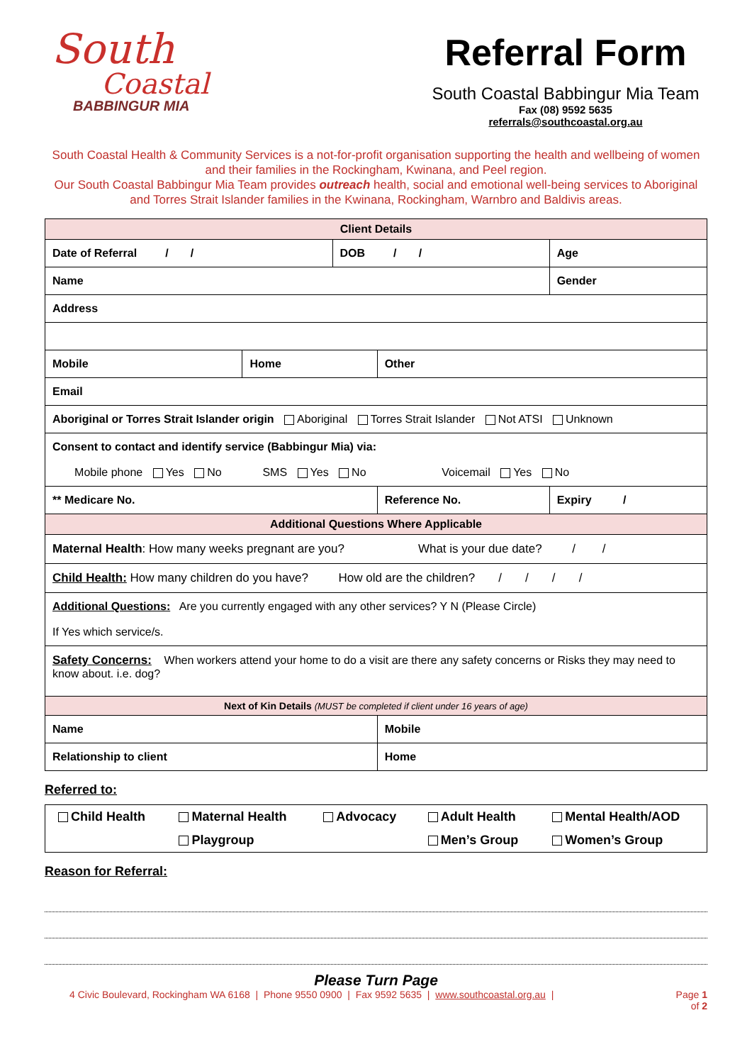South
Coastal
BABBINGUR MIA
Referral Form
South Coastal Babbingur Mia Team
Fax (08) 9592 5635
referrals@southcoastal.org.au
South Coastal Health & Community Services is a not-for-profit organisation supporting the health and wellbeing of women and their families in the Rockingham, Kwinana, and Peel region.
Our South Coastal Babbingur Mia Team provides outreach health, social and emotional well-being services to Aboriginal and Torres Strait Islander families in the Kwinana, Rockingham, Warnbro and Baldivis areas.
| Client Details | | | | |
| --- | --- | --- | --- | --- |
| Date of Referral / / | | DOB / / | | Age |
| Name | | | | Gender |
| Address | | | | |
| Mobile | Home | | Other | |
| Email | | | | |
| Aboriginal or Torres Strait Islander origin Aboriginal Torres Strait Islander Not ATSI Unknown | | | | |
| Consent to contact and identify service (Babbingur Mia) via: Mobile phone Yes No SMS Yes No Voicemail Yes No | | | | |
| ** Medicare No. | | | Reference No. | Expiry / |
| Additional Questions Where Applicable | | | | |
| Maternal Health : How many weeks pregnant are you? What is your due date? / / | | | | |
| Child Health: How many children do you have? How old are the children? / / / / | | | | |
| Additional Questions: Are you currently engaged with any other services? Y N (Please Circle) If Yes which service/s. | | | | |
| Safety Concerns: When workers attend your home to do a visit are there any safety concerns or Risks they may need to know about. i.e. dog? | | | | |
| Next of Kin Details (MUST be completed if client under 16 years of age) | | | | |
| Name | | | Mobile | |
| Relationship to client | | | Home | |
Referred to:
| Child Health | Maternal Health | Advocacy | Adult Health | Mental Health/AOD |
| | Playgroup | | Men’s Group | Women’s Group |
Reason for Referral:
Please Turn Page
4 Civic Boulevard, Rockingham WA 6168 | Phone 9550 0900 | Fax 9592 5635 | www.southcoastal.org.au | Page 1
of 2